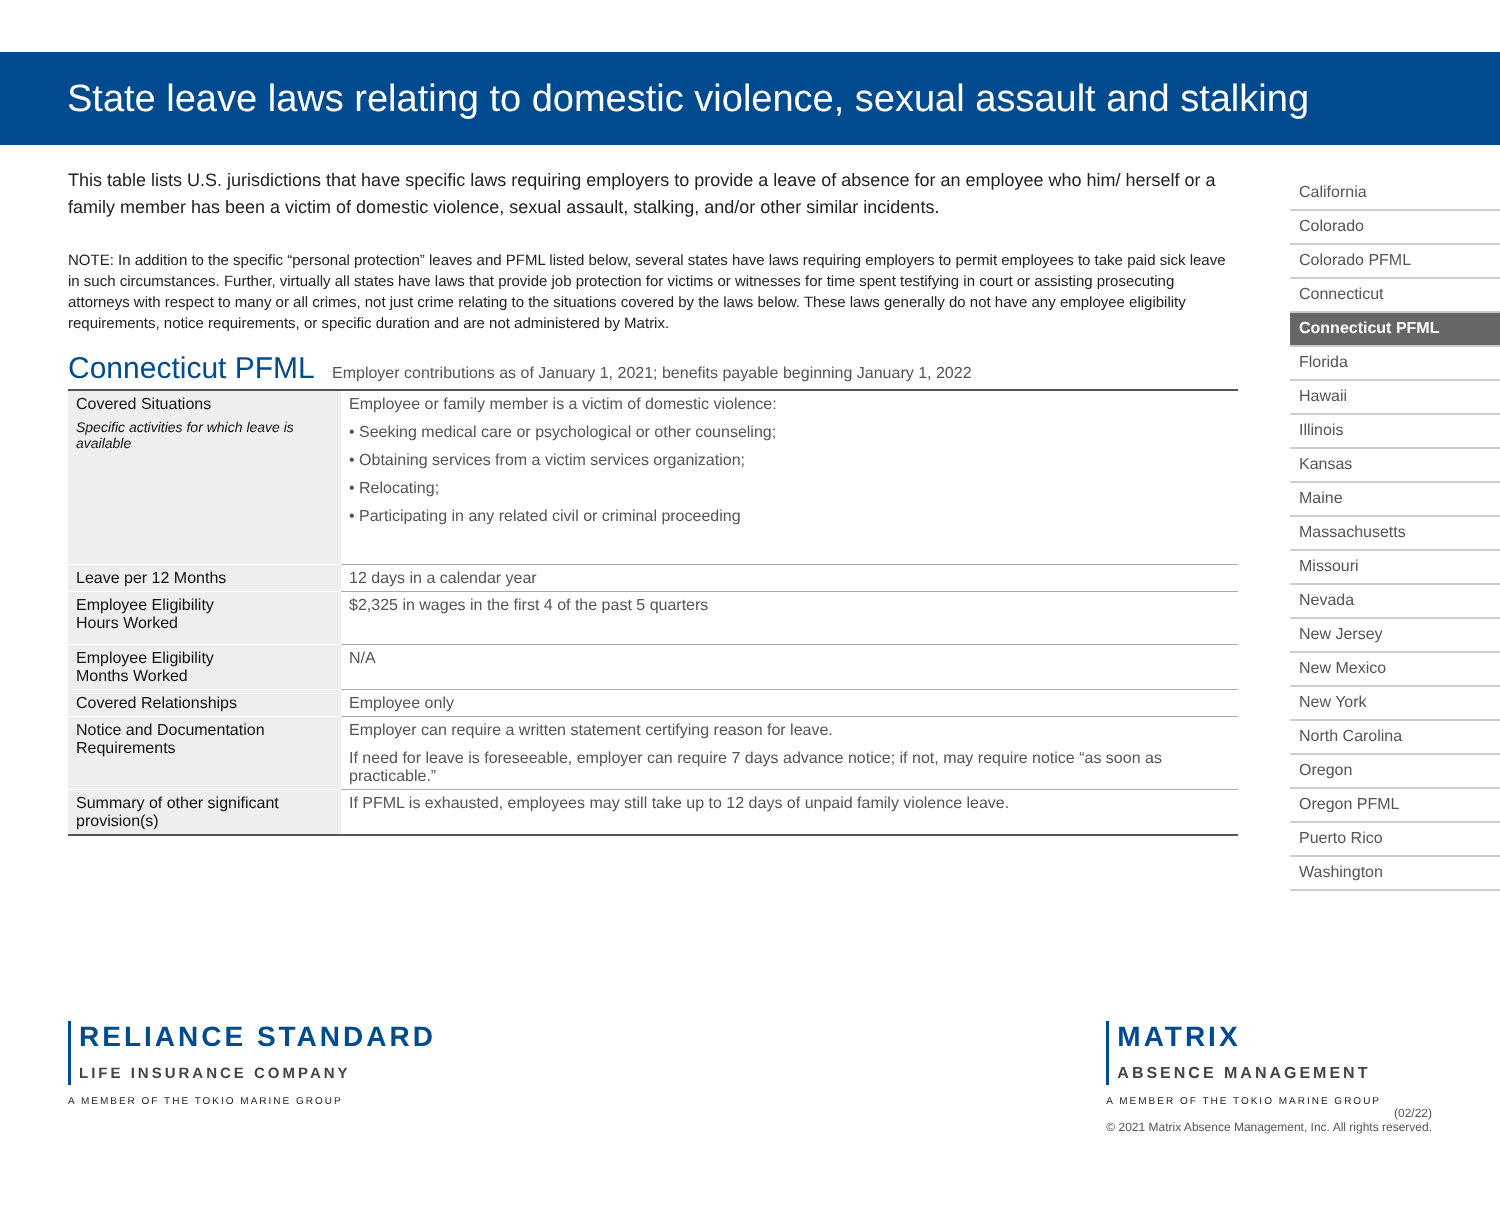State leave laws relating to domestic violence, sexual assault and stalking
This table lists U.S. jurisdictions that have specific laws requiring employers to provide a leave of absence for an employee who him/ herself or a family member has been a victim of domestic violence, sexual assault, stalking, and/or other similar incidents.
NOTE: In addition to the specific “personal protection” leaves and PFML listed below, several states have laws requiring employers to permit employees to take paid sick leave in such circumstances. Further, virtually all states have laws that provide job protection for victims or witnesses for time spent testifying in court or assisting prosecuting attorneys with respect to many or all crimes, not just crime relating to the situations covered by the laws below. These laws generally do not have any employee eligibility requirements, notice requirements, or specific duration and are not administered by Matrix.
Connecticut PFML Employer contributions as of January 1, 2021; benefits payable beginning January 1, 2022
| Covered Situations Specific activities for which leave is available | Employee or family member is a victim of domestic violence: • Seeking medical care or psychological or other counseling; • Obtaining services from a victim services organization; • Relocating; • Participating in any related civil or criminal proceeding |
| Leave per 12 Months | 12 days in a calendar year |
| Employee Eligibility Hours Worked | $2,325 in wages in the first 4 of the past 5 quarters |
| Employee Eligibility Months Worked | N/A |
| Covered Relationships | Employee only |
| Notice and Documentation Requirements | Employer can require a written statement certifying reason for leave. If need for leave is foreseeable, employer can require 7 days advance notice; if not, may require notice “as soon as practicable.” |
| Summary of other significant provision(s) | If PFML is exhausted, employees may still take up to 12 days of unpaid family violence leave. |
California
Colorado
Colorado PFML
Connecticut
Connecticut PFML
Florida
Hawaii
Illinois
Kansas
Maine
Massachusetts
Missouri
Nevada
New Jersey
New Mexico
New York
North Carolina
Oregon
Oregon PFML
Puerto Rico
Washington
RELIANCE STANDARD
LIFE INSURANCE COMPANY
A MEMBER OF THE TOKIO MARINE GROUP
MATRIX
ABSENCE MANAGEMENT
A MEMBER OF THE TOKIO MARINE GROUP
(02/22)
© 2021 Matrix Absence Management, Inc. All rights reserved.